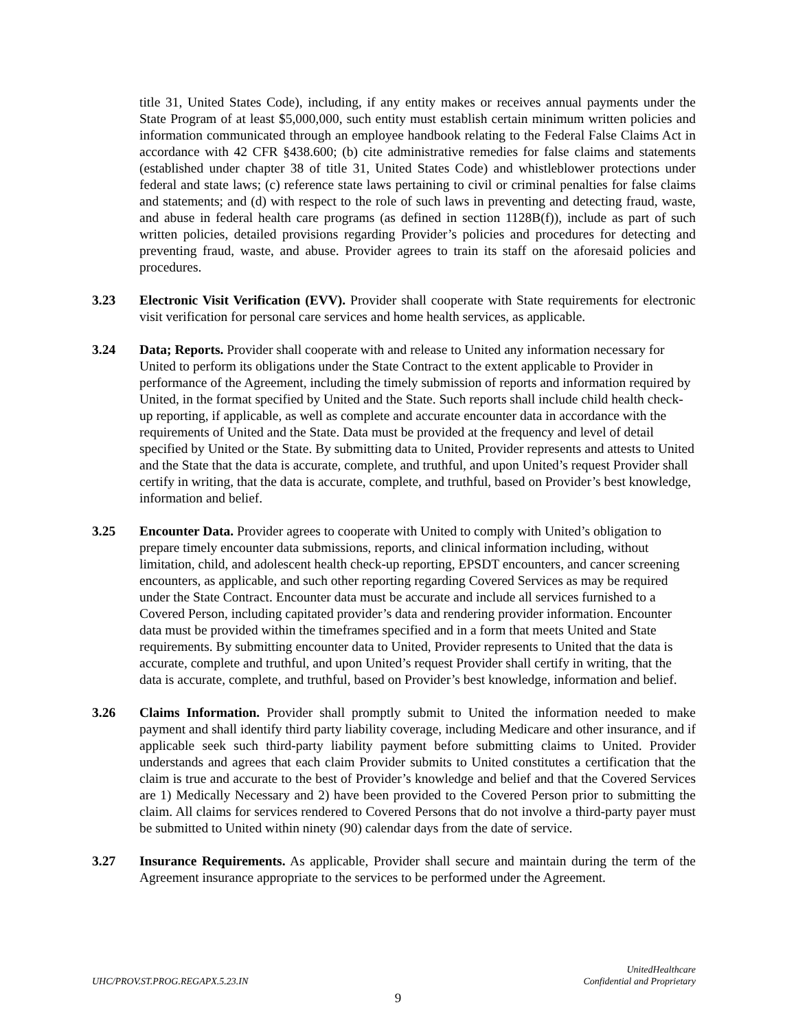title 31, United States Code), including, if any entity makes or receives annual payments under the State Program of at least $5,000,000, such entity must establish certain minimum written policies and information communicated through an employee handbook relating to the Federal False Claims Act in accordance with 42 CFR §438.600; (b) cite administrative remedies for false claims and statements (established under chapter 38 of title 31, United States Code) and whistleblower protections under federal and state laws; (c) reference state laws pertaining to civil or criminal penalties for false claims and statements; and (d) with respect to the role of such laws in preventing and detecting fraud, waste, and abuse in federal health care programs (as defined in section 1128B(f)), include as part of such written policies, detailed provisions regarding Provider’s policies and procedures for detecting and preventing fraud, waste, and abuse. Provider agrees to train its staff on the aforesaid policies and procedures.
3.23 Electronic Visit Verification (EVV). Provider shall cooperate with State requirements for electronic visit verification for personal care services and home health services, as applicable.
3.24 Data; Reports. Provider shall cooperate with and release to United any information necessary for United to perform its obligations under the State Contract to the extent applicable to Provider in performance of the Agreement, including the timely submission of reports and information required by United, in the format specified by United and the State. Such reports shall include child health check-up reporting, if applicable, as well as complete and accurate encounter data in accordance with the requirements of United and the State. Data must be provided at the frequency and level of detail specified by United or the State. By submitting data to United, Provider represents and attests to United and the State that the data is accurate, complete, and truthful, and upon United’s request Provider shall certify in writing, that the data is accurate, complete, and truthful, based on Provider’s best knowledge, information and belief.
3.25 Encounter Data. Provider agrees to cooperate with United to comply with United’s obligation to prepare timely encounter data submissions, reports, and clinical information including, without limitation, child, and adolescent health check-up reporting, EPSDT encounters, and cancer screening encounters, as applicable, and such other reporting regarding Covered Services as may be required under the State Contract. Encounter data must be accurate and include all services furnished to a Covered Person, including capitated provider’s data and rendering provider information. Encounter data must be provided within the timeframes specified and in a form that meets United and State requirements. By submitting encounter data to United, Provider represents to United that the data is accurate, complete and truthful, and upon United’s request Provider shall certify in writing, that the data is accurate, complete, and truthful, based on Provider’s best knowledge, information and belief.
3.26 Claims Information. Provider shall promptly submit to United the information needed to make payment and shall identify third party liability coverage, including Medicare and other insurance, and if applicable seek such third-party liability payment before submitting claims to United. Provider understands and agrees that each claim Provider submits to United constitutes a certification that the claim is true and accurate to the best of Provider’s knowledge and belief and that the Covered Services are 1) Medically Necessary and 2) have been provided to the Covered Person prior to submitting the claim. All claims for services rendered to Covered Persons that do not involve a third-party payer must be submitted to United within ninety (90) calendar days from the date of service.
3.27 Insurance Requirements. As applicable, Provider shall secure and maintain during the term of the Agreement insurance appropriate to the services to be performed under the Agreement.
UHC/PROV.ST.PROG.REGAPX.5.23.IN
UnitedHealthcare
Confidential and Proprietary
9